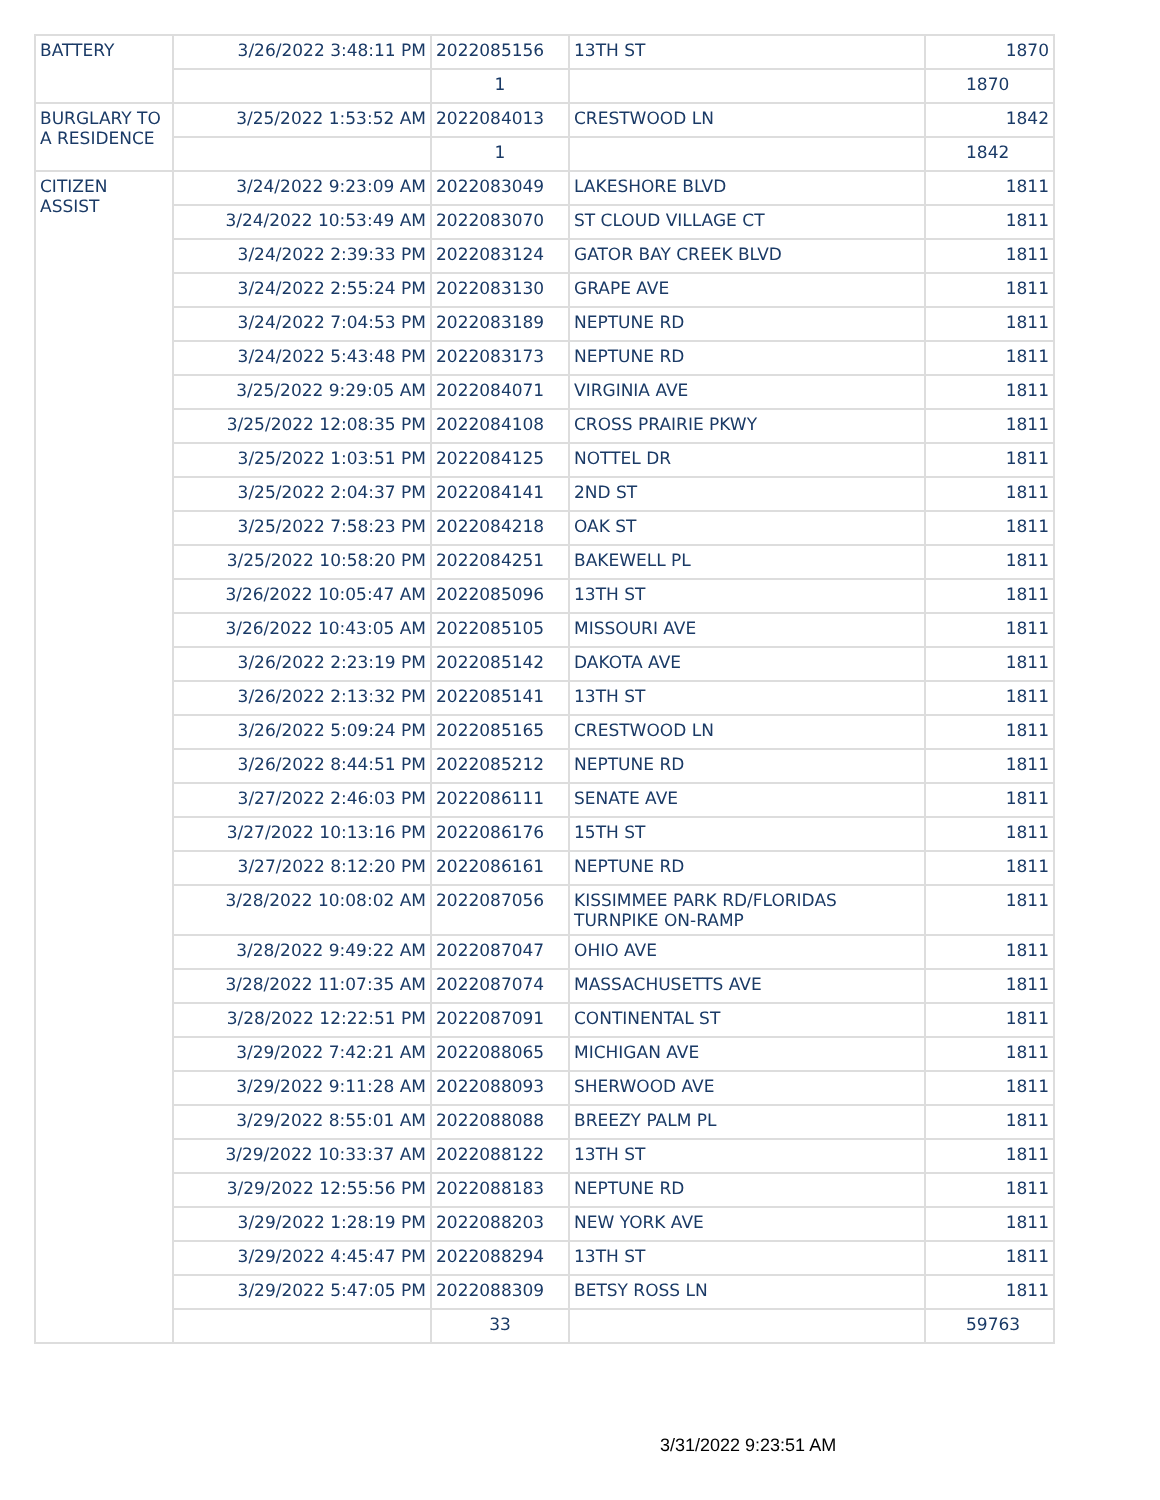| BATTERY | 3/26/2022 3:48:11 PM | 2022085156 | 13TH ST | 1870 |
| | | 1 | | 1870 |
| BURGLARY TO A RESIDENCE | 3/25/2022 1:53:52 AM | 2022084013 | CRESTWOOD LN | 1842 |
| | | 1 | | 1842 |
| CITIZEN ASSIST | 3/24/2022 9:23:09 AM | 2022083049 | LAKESHORE BLVD | 1811 |
| | 3/24/2022 10:53:49 AM | 2022083070 | ST CLOUD VILLAGE CT | 1811 |
| | 3/24/2022 2:39:33 PM | 2022083124 | GATOR BAY CREEK BLVD | 1811 |
| | 3/24/2022 2:55:24 PM | 2022083130 | GRAPE AVE | 1811 |
| | 3/24/2022 7:04:53 PM | 2022083189 | NEPTUNE RD | 1811 |
| | 3/24/2022 5:43:48 PM | 2022083173 | NEPTUNE RD | 1811 |
| | 3/25/2022 9:29:05 AM | 2022084071 | VIRGINIA AVE | 1811 |
| | 3/25/2022 12:08:35 PM | 2022084108 | CROSS PRAIRIE PKWY | 1811 |
| | 3/25/2022 1:03:51 PM | 2022084125 | NOTTEL DR | 1811 |
| | 3/25/2022 2:04:37 PM | 2022084141 | 2ND ST | 1811 |
| | 3/25/2022 7:58:23 PM | 2022084218 | OAK ST | 1811 |
| | 3/25/2022 10:58:20 PM | 2022084251 | BAKEWELL PL | 1811 |
| | 3/26/2022 10:05:47 AM | 2022085096 | 13TH ST | 1811 |
| | 3/26/2022 10:43:05 AM | 2022085105 | MISSOURI AVE | 1811 |
| | 3/26/2022 2:23:19 PM | 2022085142 | DAKOTA AVE | 1811 |
| | 3/26/2022 2:13:32 PM | 2022085141 | 13TH ST | 1811 |
| | 3/26/2022 5:09:24 PM | 2022085165 | CRESTWOOD LN | 1811 |
| | 3/26/2022 8:44:51 PM | 2022085212 | NEPTUNE RD | 1811 |
| | 3/27/2022 2:46:03 PM | 2022086111 | SENATE AVE | 1811 |
| | 3/27/2022 10:13:16 PM | 2022086176 | 15TH ST | 1811 |
| | 3/27/2022 8:12:20 PM | 2022086161 | NEPTUNE RD | 1811 |
| | 3/28/2022 10:08:02 AM | 2022087056 | KISSIMMEE PARK RD/FLORIDAS TURNPIKE ON-RAMP | 1811 |
| | 3/28/2022 9:49:22 AM | 2022087047 | OHIO AVE | 1811 |
| | 3/28/2022 11:07:35 AM | 2022087074 | MASSACHUSETTS AVE | 1811 |
| | 3/28/2022 12:22:51 PM | 2022087091 | CONTINENTAL ST | 1811 |
| | 3/29/2022 7:42:21 AM | 2022088065 | MICHIGAN AVE | 1811 |
| | 3/29/2022 9:11:28 AM | 2022088093 | SHERWOOD AVE | 1811 |
| | 3/29/2022 8:55:01 AM | 2022088088 | BREEZY PALM PL | 1811 |
| | 3/29/2022 10:33:37 AM | 2022088122 | 13TH ST | 1811 |
| | 3/29/2022 12:55:56 PM | 2022088183 | NEPTUNE RD | 1811 |
| | 3/29/2022 1:28:19 PM | 2022088203 | NEW YORK AVE | 1811 |
| | 3/29/2022 4:45:47 PM | 2022088294 | 13TH ST | 1811 |
| | 3/29/2022 5:47:05 PM | 2022088309 | BETSY ROSS LN | 1811 |
| | | 33 | | 59763 |
3/31/2022 9:23:51 AM